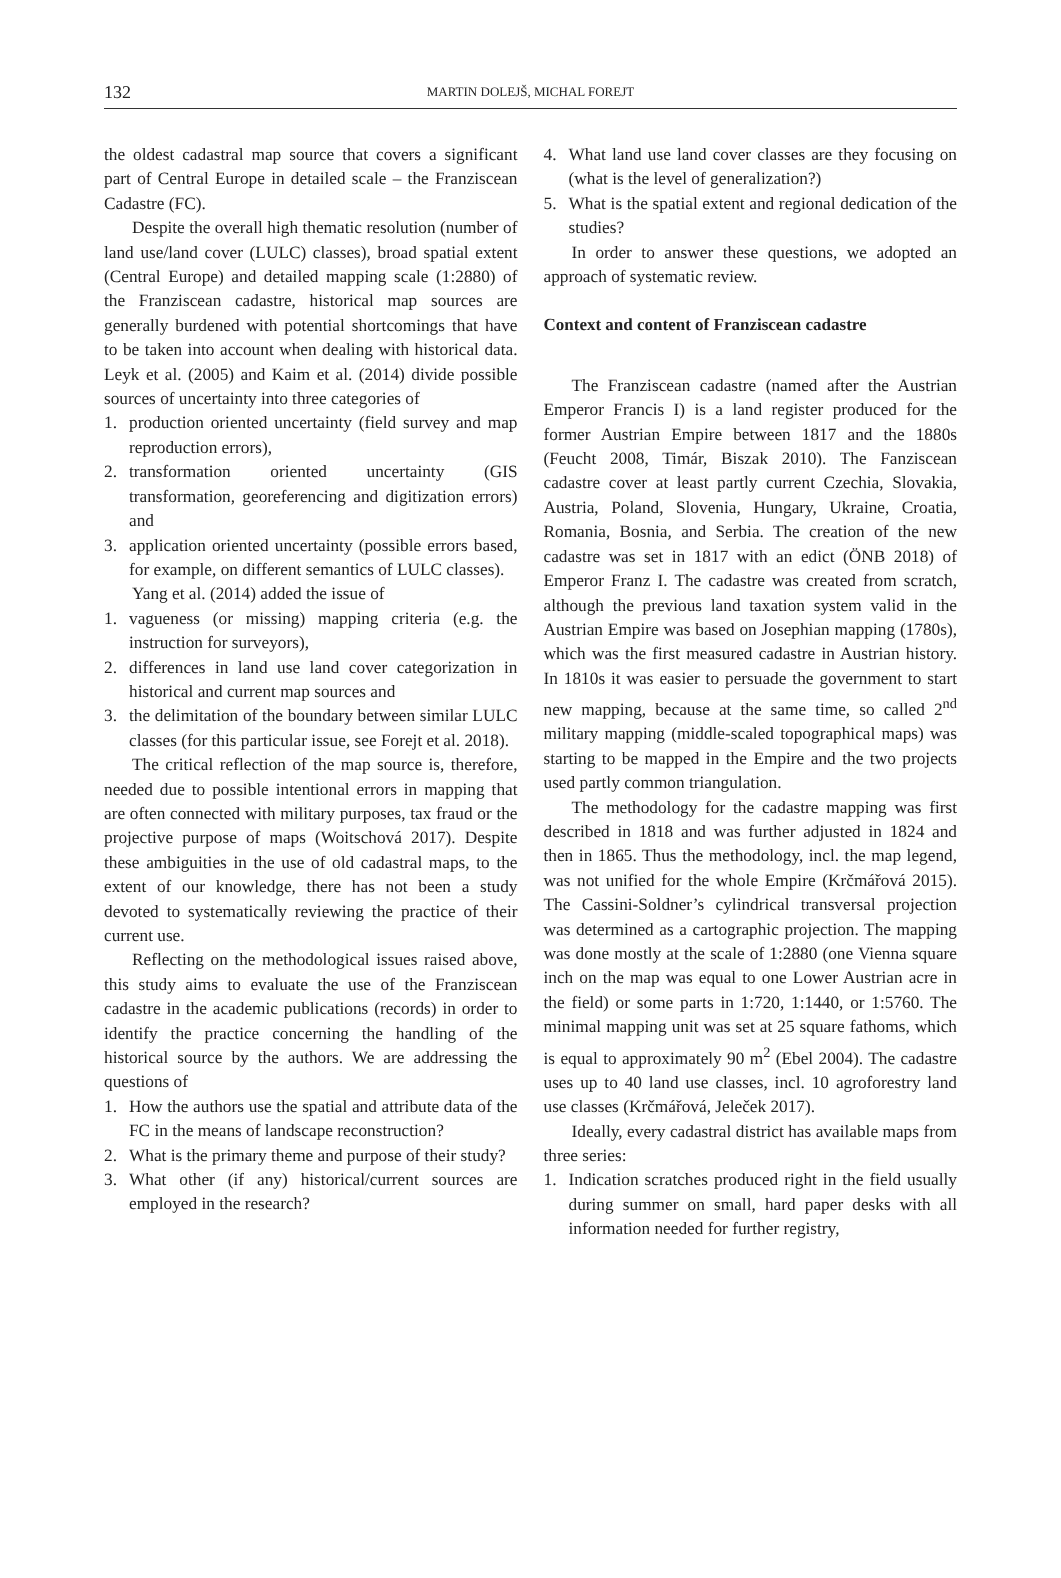132
MARTIN DOLEJŠ, MICHAL FOREJT
the oldest cadastral map source that covers a significant part of Central Europe in detailed scale – the Franziscean Cadastre (FC).
Despite the overall high thematic resolution (number of land use/land cover (LULC) classes), broad spatial extent (Central Europe) and detailed mapping scale (1:2880) of the Franziscean cadastre, historical map sources are generally burdened with potential shortcomings that have to be taken into account when dealing with historical data. Leyk et al. (2005) and Kaim et al. (2014) divide possible sources of uncertainty into three categories of
1. production oriented uncertainty (field survey and map reproduction errors),
2. transformation oriented uncertainty (GIS transformation, georeferencing and digitization errors) and
3. application oriented uncertainty (possible errors based, for example, on different semantics of LULC classes).
Yang et al. (2014) added the issue of
1. vagueness (or missing) mapping criteria (e.g. the instruction for surveyors),
2. differences in land use land cover categorization in historical and current map sources and
3. the delimitation of the boundary between similar LULC classes (for this particular issue, see Forejt et al. 2018).
The critical reflection of the map source is, therefore, needed due to possible intentional errors in mapping that are often connected with military purposes, tax fraud or the projective purpose of maps (Woitschová 2017). Despite these ambiguities in the use of old cadastral maps, to the extent of our knowledge, there has not been a study devoted to systematically reviewing the practice of their current use.
Reflecting on the methodological issues raised above, this study aims to evaluate the use of the Franziscean cadastre in the academic publications (records) in order to identify the practice concerning the handling of the historical source by the authors. We are addressing the questions of
1. How the authors use the spatial and attribute data of the FC in the means of landscape reconstruction?
2. What is the primary theme and purpose of their study?
3. What other (if any) historical/current sources are employed in the research?
4. What land use land cover classes are they focusing on (what is the level of generalization?)
5. What is the spatial extent and regional dedication of the studies?
In order to answer these questions, we adopted an approach of systematic review.
Context and content of Franziscean cadastre
The Franziscean cadastre (named after the Austrian Emperor Francis I) is a land register produced for the former Austrian Empire between 1817 and the 1880s (Feucht 2008, Timár, Biszak 2010). The Fanziscean cadastre cover at least partly current Czechia, Slovakia, Austria, Poland, Slovenia, Hungary, Ukraine, Croatia, Romania, Bosnia, and Serbia. The creation of the new cadastre was set in 1817 with an edict (ÖNB 2018) of Emperor Franz I. The cadastre was created from scratch, although the previous land taxation system valid in the Austrian Empire was based on Josephian mapping (1780s), which was the first measured cadastre in Austrian history. In 1810s it was easier to persuade the government to start new mapping, because at the same time, so called 2<sup>nd</sup> military mapping (middle-scaled topographical maps) was starting to be mapped in the Empire and the two projects used partly common triangulation.
The methodology for the cadastre mapping was first described in 1818 and was further adjusted in 1824 and then in 1865. Thus the methodology, incl. the map legend, was not unified for the whole Empire (Krčmářová 2015). The Cassini-Soldner’s cylindrical transversal projection was determined as a cartographic projection. The mapping was done mostly at the scale of 1:2880 (one Vienna square inch on the map was equal to one Lower Austrian acre in the field) or some parts in 1:720, 1:1440, or 1:5760. The minimal mapping unit was set at 25 square fathoms, which is equal to approximately 90 m<sup>2</sup> (Ebel 2004). The cadastre uses up to 40 land use classes, incl. 10 agroforestry land use classes (Krčmářová, Jeleček 2017).
Ideally, every cadastral district has available maps from three series:
1. Indication scratches produced right in the field usually during summer on small, hard paper desks with all information needed for further registry,